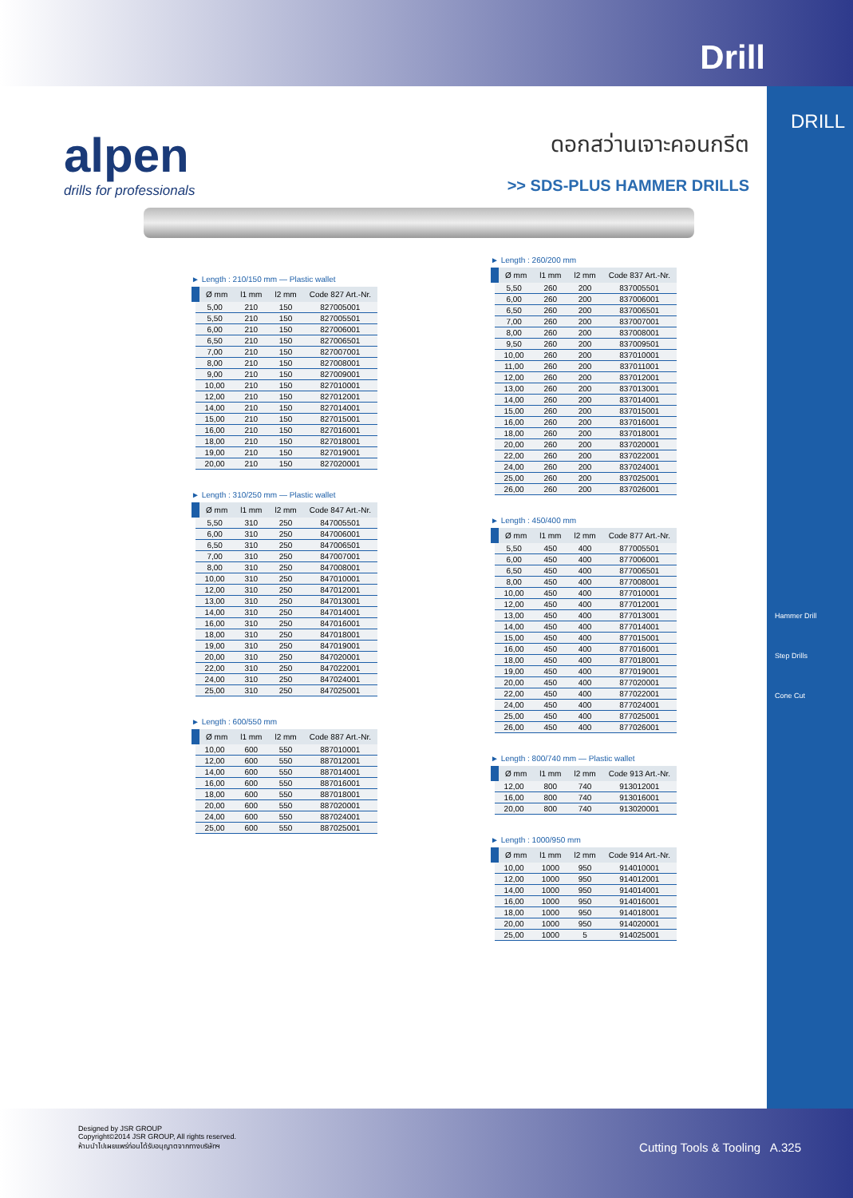Drill
DRILL
Hammer Drill
Step Drills
Cone Cut
alpen
drills for professionals
ดอกสว่านเจาะคอนกรีต
>> SDS-PLUS HAMMER DRILLS
► Length : 210/150 mm — Plastic wallet
| Ø mm | l1 mm | l2 mm | Code 827 Art.-Nr. |
| --- | --- | --- | --- |
| 5,00 | 210 | 150 | 827005001 |
| 5,50 | 210 | 150 | 827005501 |
| 6,00 | 210 | 150 | 827006001 |
| 6,50 | 210 | 150 | 827006501 |
| 7,00 | 210 | 150 | 827007001 |
| 8,00 | 210 | 150 | 827008001 |
| 9,00 | 210 | 150 | 827009001 |
| 10,00 | 210 | 150 | 827010001 |
| 12,00 | 210 | 150 | 827012001 |
| 14,00 | 210 | 150 | 827014001 |
| 15,00 | 210 | 150 | 827015001 |
| 16,00 | 210 | 150 | 827016001 |
| 18,00 | 210 | 150 | 827018001 |
| 19,00 | 210 | 150 | 827019001 |
| 20,00 | 210 | 150 | 827020001 |
► Length : 310/250 mm — Plastic wallet
| Ø mm | l1 mm | l2 mm | Code 847 Art.-Nr. |
| --- | --- | --- | --- |
| 5,50 | 310 | 250 | 847005501 |
| 6,00 | 310 | 250 | 847006001 |
| 6,50 | 310 | 250 | 847006501 |
| 7,00 | 310 | 250 | 847007001 |
| 8,00 | 310 | 250 | 847008001 |
| 10,00 | 310 | 250 | 847010001 |
| 12,00 | 310 | 250 | 847012001 |
| 13,00 | 310 | 250 | 847013001 |
| 14,00 | 310 | 250 | 847014001 |
| 16,00 | 310 | 250 | 847016001 |
| 18,00 | 310 | 250 | 847018001 |
| 19,00 | 310 | 250 | 847019001 |
| 20,00 | 310 | 250 | 847020001 |
| 22,00 | 310 | 250 | 847022001 |
| 24,00 | 310 | 250 | 847024001 |
| 25,00 | 310 | 250 | 847025001 |
► Length : 600/550 mm
| Ø mm | l1 mm | l2 mm | Code 887 Art.-Nr. |
| --- | --- | --- | --- |
| 10,00 | 600 | 550 | 887010001 |
| 12,00 | 600 | 550 | 887012001 |
| 14,00 | 600 | 550 | 887014001 |
| 16,00 | 600 | 550 | 887016001 |
| 18,00 | 600 | 550 | 887018001 |
| 20,00 | 600 | 550 | 887020001 |
| 24,00 | 600 | 550 | 887024001 |
| 25,00 | 600 | 550 | 887025001 |
► Length : 260/200 mm
| Ø mm | l1 mm | l2 mm | Code 837 Art.-Nr. |
| --- | --- | --- | --- |
| 5,50 | 260 | 200 | 837005501 |
| 6,00 | 260 | 200 | 837006001 |
| 6,50 | 260 | 200 | 837006501 |
| 7,00 | 260 | 200 | 837007001 |
| 8,00 | 260 | 200 | 837008001 |
| 9,50 | 260 | 200 | 837009501 |
| 10,00 | 260 | 200 | 837010001 |
| 11,00 | 260 | 200 | 837011001 |
| 12,00 | 260 | 200 | 837012001 |
| 13,00 | 260 | 200 | 837013001 |
| 14,00 | 260 | 200 | 837014001 |
| 15,00 | 260 | 200 | 837015001 |
| 16,00 | 260 | 200 | 837016001 |
| 18,00 | 260 | 200 | 837018001 |
| 20,00 | 260 | 200 | 837020001 |
| 22,00 | 260 | 200 | 837022001 |
| 24,00 | 260 | 200 | 837024001 |
| 25,00 | 260 | 200 | 837025001 |
| 26,00 | 260 | 200 | 837026001 |
► Length : 450/400 mm
| Ø mm | l1 mm | l2 mm | Code 877 Art.-Nr. |
| --- | --- | --- | --- |
| 5,50 | 450 | 400 | 877005501 |
| 6,00 | 450 | 400 | 877006001 |
| 6,50 | 450 | 400 | 877006501 |
| 8,00 | 450 | 400 | 877008001 |
| 10,00 | 450 | 400 | 877010001 |
| 12,00 | 450 | 400 | 877012001 |
| 13,00 | 450 | 400 | 877013001 |
| 14,00 | 450 | 400 | 877014001 |
| 15,00 | 450 | 400 | 877015001 |
| 16,00 | 450 | 400 | 877016001 |
| 18,00 | 450 | 400 | 877018001 |
| 19,00 | 450 | 400 | 877019001 |
| 20,00 | 450 | 400 | 877020001 |
| 22,00 | 450 | 400 | 877022001 |
| 24,00 | 450 | 400 | 877024001 |
| 25,00 | 450 | 400 | 877025001 |
| 26,00 | 450 | 400 | 877026001 |
► Length : 800/740 mm — Plastic wallet
| Ø mm | l1 mm | l2 mm | Code 913 Art.-Nr. |
| --- | --- | --- | --- |
| 12,00 | 800 | 740 | 913012001 |
| 16,00 | 800 | 740 | 913016001 |
| 20,00 | 800 | 740 | 913020001 |
► Length : 1000/950 mm
| Ø mm | l1 mm | l2 mm | Code 914 Art.-Nr. |
| --- | --- | --- | --- |
| 10,00 | 1000 | 950 | 914010001 |
| 12,00 | 1000 | 950 | 914012001 |
| 14,00 | 1000 | 950 | 914014001 |
| 16,00 | 1000 | 950 | 914016001 |
| 18,00 | 1000 | 950 | 914018001 |
| 20,00 | 1000 | 950 | 914020001 |
| 25,00 | 1000 | 5 | 914025001 |
Designed by JSR GROUP
Copyright©2014 JSR GROUP, All rights reserved.
ห้ามนำไปเผยแพร่ก่อนได้รับอนุญาตจากทางบริษัทฯ
Cutting Tools & Tooling A.325